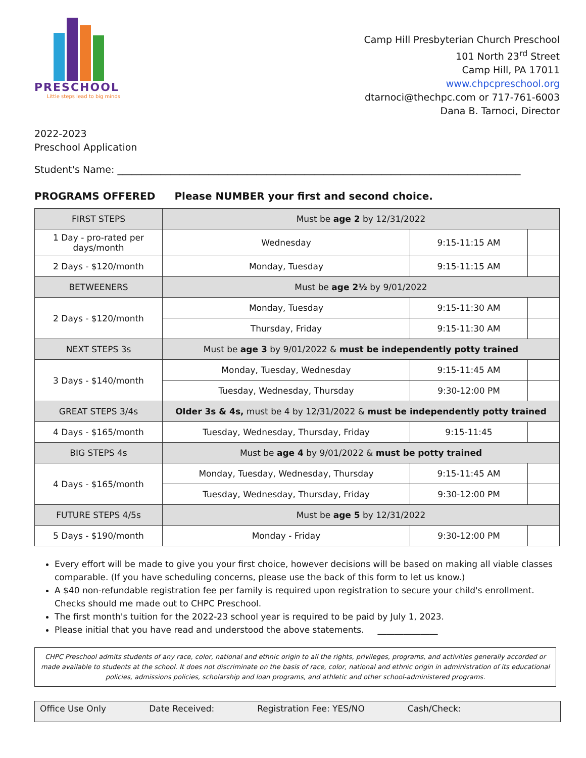PRESCHOOL
Little steps lead to big minds
Camp Hill Presbyterian Church Preschool
101 North 23<sup>rd</sup> Street
Camp Hill, PA 17011
www.chpcpreschool.org
dtarnoci@thechpc.com or 717-761-6003
Dana B. Tarnoci, Director
2022-2023
Preschool Application
Student's Name: ____________________________________________________________________________________
PROGRAMS OFFERED Please NUMBER your first and second choice.
| FIRST STEPS | Must be age 2 by 12/31/2022 | | |
| 1 Day - pro-rated per days/month | Wednesday | 9:15-11:15 AM | |
| 2 Days - $120/month | Monday, Tuesday | 9:15-11:15 AM | |
| BETWEENERS | Must be age 2½ by 9/01/2022 | | |
| 2 Days - $120/month | Monday, Tuesday | 9:15-11:30 AM | |
| | Thursday, Friday | 9:15-11:30 AM | |
| NEXT STEPS 3s | Must be age 3 by 9/01/2022 & must be independently potty trained | | |
| 3 Days - $140/month | Monday, Tuesday, Wednesday | 9:15-11:45 AM | |
| | Tuesday, Wednesday, Thursday | 9:30-12:00 PM | |
| GREAT STEPS 3/4s | Older 3s & 4s, must be 4 by 12/31/2022 & must be independently potty trained | | |
| 4 Days - $165/month | Tuesday, Wednesday, Thursday, Friday | 9:15-11:45 | |
| BIG STEPS 4s | Must be age 4 by 9/01/2022 & must be potty trained | | |
| 4 Days - $165/month | Monday, Tuesday, Wednesday, Thursday | 9:15-11:45 AM | |
| | Tuesday, Wednesday, Thursday, Friday | 9:30-12:00 PM | |
| FUTURE STEPS 4/5s | Must be age 5 by 12/31/2022 | | |
| 5 Days - $190/month | Monday - Friday | 9:30-12:00 PM | |
Every effort will be made to give you your first choice, however decisions will be based on making all viable classes comparable. (If you have scheduling concerns, please use the back of this form to let us know.)
A $40 non-refundable registration fee per family is required upon registration to secure your child's enrollment. Checks should me made out to CHPC Preschool.
The first month's tuition for the 2022-23 school year is required to be paid by July 1, 2023.
Please initial that you have read and understood the above statements. ______________
CHPC Preschool admits students of any race, color, national and ethnic origin to all the rights, privileges, programs, and activities generally accorded or made available to students at the school. It does not discriminate on the basis of race, color, national and ethnic origin in administration of its educational policies, admissions policies, scholarship and loan programs, and athletic and other school-administered programs.
Office Use Only Date Received: Registration Fee: YES/NO Cash/Check: